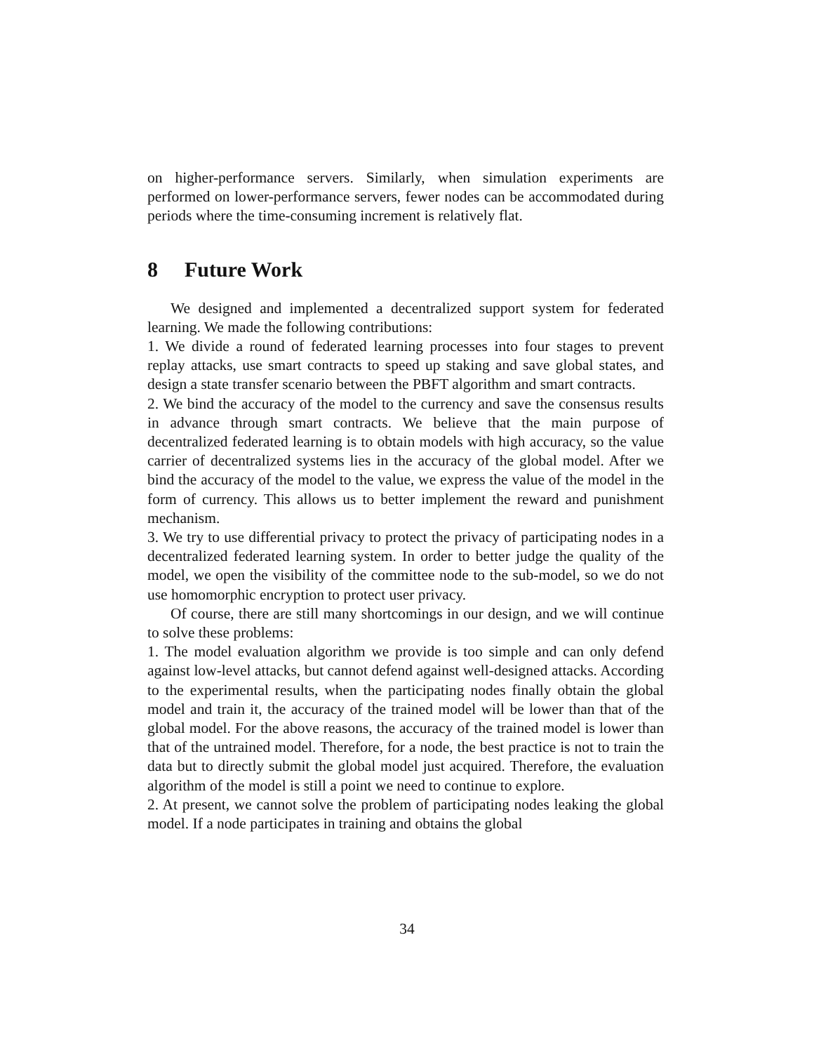on higher-performance servers. Similarly, when simulation experiments are performed on lower-performance servers, fewer nodes can be accommodated during periods where the time-consuming increment is relatively flat.
8 Future Work
We designed and implemented a decentralized support system for federated learning. We made the following contributions:
1. We divide a round of federated learning processes into four stages to prevent replay attacks, use smart contracts to speed up staking and save global states, and design a state transfer scenario between the PBFT algorithm and smart contracts.
2. We bind the accuracy of the model to the currency and save the consensus results in advance through smart contracts. We believe that the main purpose of decentralized federated learning is to obtain models with high accuracy, so the value carrier of decentralized systems lies in the accuracy of the global model. After we bind the accuracy of the model to the value, we express the value of the model in the form of currency. This allows us to better implement the reward and punishment mechanism.
3. We try to use differential privacy to protect the privacy of participating nodes in a decentralized federated learning system. In order to better judge the quality of the model, we open the visibility of the committee node to the sub-model, so we do not use homomorphic encryption to protect user privacy.
Of course, there are still many shortcomings in our design, and we will continue to solve these problems:
1. The model evaluation algorithm we provide is too simple and can only defend against low-level attacks, but cannot defend against well-designed attacks. According to the experimental results, when the participating nodes finally obtain the global model and train it, the accuracy of the trained model will be lower than that of the global model. For the above reasons, the accuracy of the trained model is lower than that of the untrained model. Therefore, for a node, the best practice is not to train the data but to directly submit the global model just acquired. Therefore, the evaluation algorithm of the model is still a point we need to continue to explore.
2. At present, we cannot solve the problem of participating nodes leaking the global model. If a node participates in training and obtains the global
34